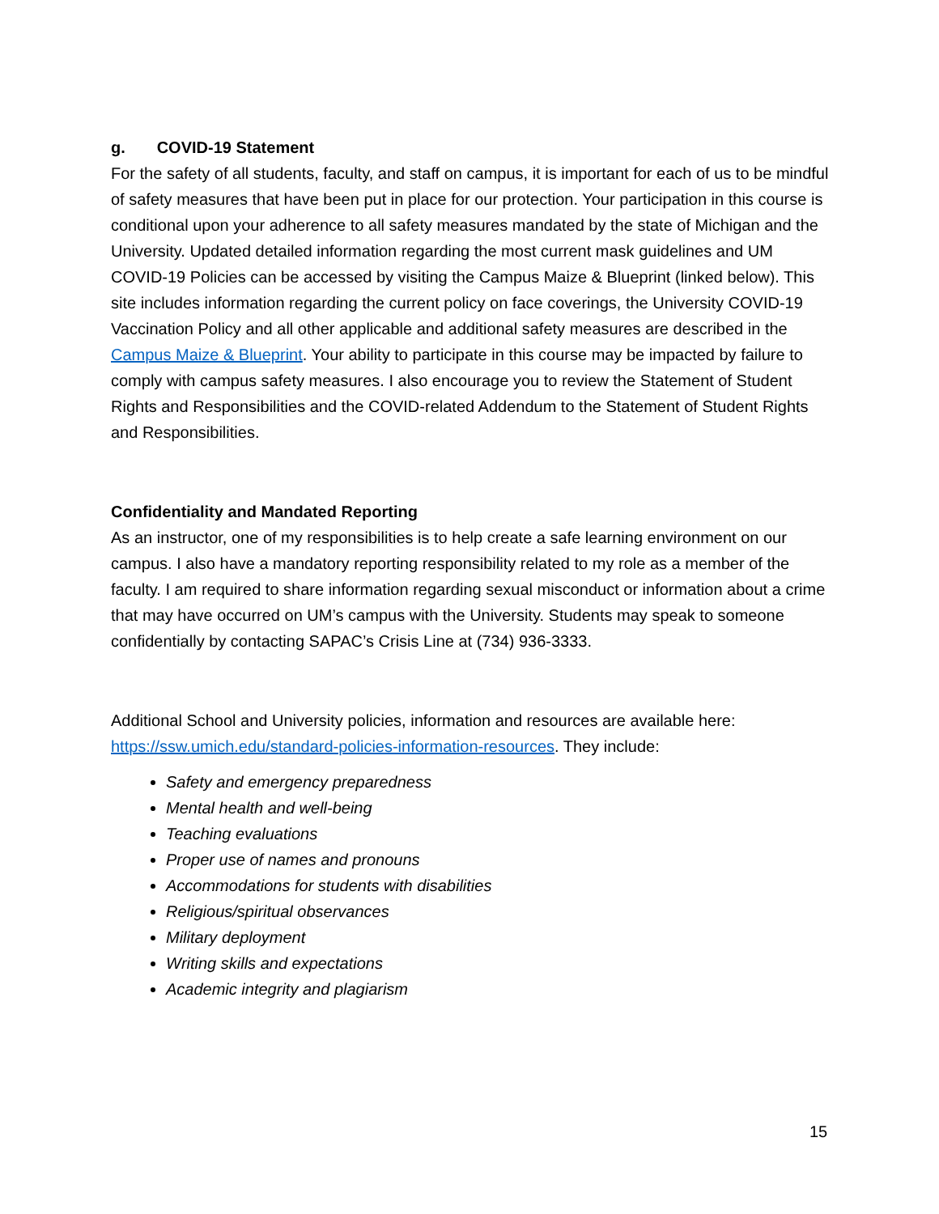g. COVID-19 Statement
For the safety of all students, faculty, and staff on campus, it is important for each of us to be mindful of safety measures that have been put in place for our protection. Your participation in this course is conditional upon your adherence to all safety measures mandated by the state of Michigan and the University. Updated detailed information regarding the most current mask guidelines and UM COVID-19 Policies can be accessed by visiting the Campus Maize & Blueprint (linked below). This site includes information regarding the current policy on face coverings, the University COVID-19 Vaccination Policy and all other applicable and additional safety measures are described in the Campus Maize & Blueprint. Your ability to participate in this course may be impacted by failure to comply with campus safety measures. I also encourage you to review the Statement of Student Rights and Responsibilities and the COVID-related Addendum to the Statement of Student Rights and Responsibilities.
Confidentiality and Mandated Reporting
As an instructor, one of my responsibilities is to help create a safe learning environment on our campus. I also have a mandatory reporting responsibility related to my role as a member of the faculty. I am required to share information regarding sexual misconduct or information about a crime that may have occurred on UM’s campus with the University. Students may speak to someone confidentially by contacting SAPAC’s Crisis Line at (734) 936-3333.
Additional School and University policies, information and resources are available here: https://ssw.umich.edu/standard-policies-information-resources. They include:
Safety and emergency preparedness
Mental health and well-being
Teaching evaluations
Proper use of names and pronouns
Accommodations for students with disabilities
Religious/spiritual observances
Military deployment
Writing skills and expectations
Academic integrity and plagiarism
15